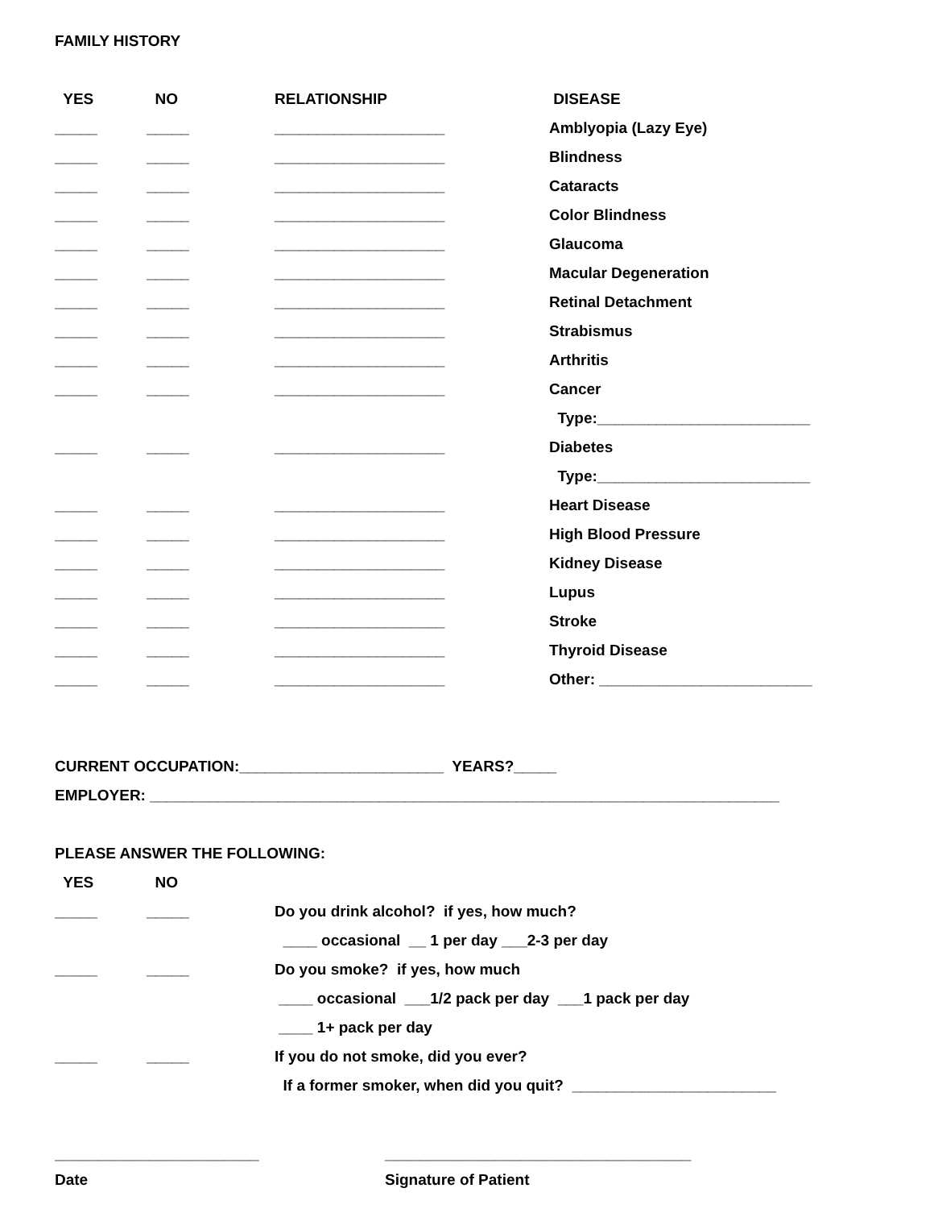FAMILY HISTORY
| YES | NO | RELATIONSHIP | DISEASE |
| --- | --- | --- | --- |
| _____ | _____ | ____________________ | Amblyopia (Lazy Eye) |
| _____ | _____ | ____________________ | Blindness |
| _____ | _____ | ____________________ | Cataracts |
| _____ | _____ | ____________________ | Color Blindness |
| _____ | _____ | ____________________ | Glaucoma |
| _____ | _____ | ____________________ | Macular Degeneration |
| _____ | _____ | ____________________ | Retinal Detachment |
| _____ | _____ | ____________________ | Strabismus |
| _____ | _____ | ____________________ | Arthritis |
| _____ | _____ | ____________________ | Cancer |
| | | | Type:_________________________ |
| _____ | _____ | ____________________ | Diabetes |
| | | | Type:_________________________ |
| _____ | _____ | ____________________ | Heart Disease |
| _____ | _____ | ____________________ | High Blood Pressure |
| _____ | _____ | ____________________ | Kidney Disease |
| _____ | _____ | ____________________ | Lupus |
| _____ | _____ | ____________________ | Stroke |
| _____ | _____ | ____________________ | Thyroid Disease |
| _____ | _____ | ____________________ | Other: _________________________ |
CURRENT OCCUPATION:________________________ YEARS?_____
EMPLOYER: __________________________________________________________________________
PLEASE ANSWER THE FOLLOWING:
| YES | NO | |
| --- | --- | --- |
| _____ | _____ | Do you drink alcohol? if yes, how much? |
| | | ____ occasional __ 1 per day ___2-3 per day |
| _____ | _____ | Do you smoke? if yes, how much |
| | | ____ occasional ___1/2 pack per day ___1 pack per day |
| | | ____ 1+ pack per day |
| _____ | _____ | If you do not smoke, did you ever? |
| | | If a former smoker, when did you quit? ________________________ |
________________________ ____________________________________
Date Signature of Patient